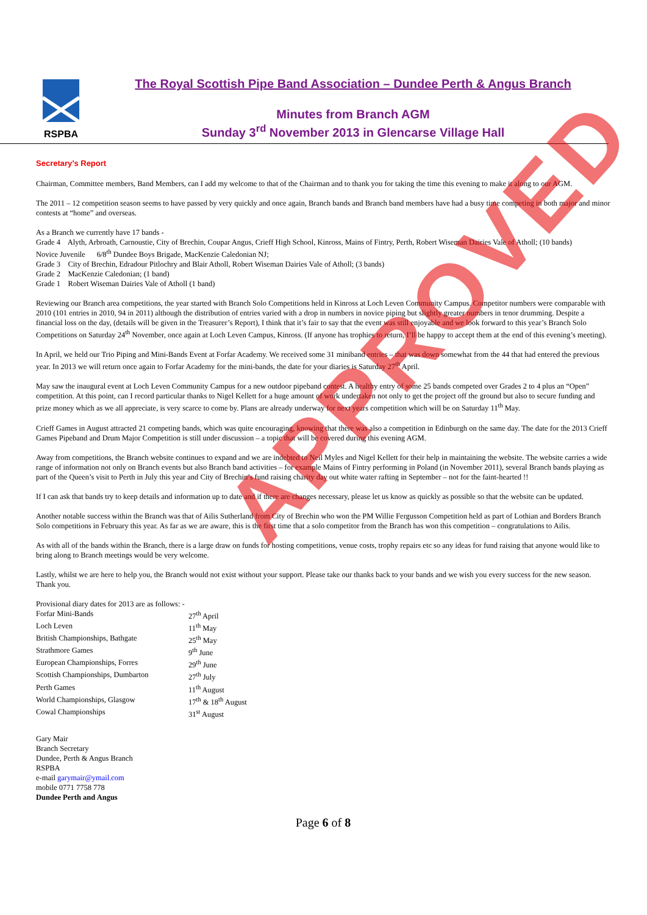RSPBA
The Royal Scottish Pipe Band Association – Dundee Perth & Angus Branch
Minutes from Branch AGM
Sunday 3<sup>rd</sup> November 2013 in Glencarse Village Hall
Secretary’s Report
Chairman, Committee members, Band Members, can I add my welcome to that of the Chairman and to thank you for taking the time this evening to make it along to our AGM.
The 2011 – 12 competition season seems to have passed by very quickly and once again, Branch bands and Branch band members have had a busy time competing in both major and minor contests at “home” and overseas.
As a Branch we currently have 17 bands -
Grade 4 Alyth, Arbroath, Carnoustie, City of Brechin, Coupar Angus, Crieff High School, Kinross, Mains of Fintry, Perth, Robert Wiseman Dairies Vale of Atholl; (10 bands)
Novice Juvenile 6/8<sup>th</sup> Dundee Boys Brigade, MacKenzie Caledonian NJ;
Grade 3 City of Brechin, Edradour Pitlochry and Blair Atholl, Robert Wiseman Dairies Vale of Atholl; (3 bands)
Grade 2 MacKenzie Caledonian; (1 band)
Grade 1 Robert Wiseman Dairies Vale of Atholl (1 band)
Reviewing our Branch area competitions, the year started with Branch Solo Competitions held in Kinross at Loch Leven Community Campus. Competitor numbers were comparable with 2010 (101 entries in 2010, 94 in 2011) although the distribution of entries varied with a drop in numbers in novice piping but slightly greater numbers in tenor drumming. Despite a financial loss on the day, (details will be given in the Treasurer’s Report), I think that it’s fair to say that the event was still enjoyable and we look forward to this year’s Branch Solo Competitions on Saturday 24<sup>th</sup> November, once again at Loch Leven Campus, Kinross. (If anyone has trophies to return, I’ll be happy to accept them at the end of this evening’s meeting).
In April, we held our Trio Piping and Mini-Bands Event at Forfar Academy. We received some 31 miniband entries – that was down somewhat from the 44 that had entered the previous year. In 2013 we will return once again to Forfar Academy for the mini-bands, the date for your diaries is Saturday 27<sup>th</sup> April.
May saw the inaugural event at Loch Leven Community Campus for a new outdoor pipeband contest. A healthy entry of some 25 bands competed over Grades 2 to 4 plus an “Open” competition. At this point, can I record particular thanks to Nigel Kellett for a huge amount of work undertaken not only to get the project off the ground but also to secure funding and prize money which as we all appreciate, is very scarce to come by. Plans are already underway for next years competition which will be on Saturday 11<sup>th</sup> May.
Crieff Games in August attracted 21 competing bands, which was quite encouraging, knowing that there was also a competition in Edinburgh on the same day. The date for the 2013 Crieff Games Pipeband and Drum Major Competition is still under discussion – a topic that will be covered during this evening AGM.
Away from competitions, the Branch website continues to expand and we are indebted to Neil Myles and Nigel Kellett for their help in maintaining the website. The website carries a wide range of information not only on Branch events but also Branch band activities – for example Mains of Fintry performing in Poland (in November 2011), several Branch bands playing as part of the Queen’s visit to Perth in July this year and City of Brechin’s fund raising charity day out white water rafting in September – not for the faint-hearted !!
If I can ask that bands try to keep details and information up to date and if there are changes necessary, please let us know as quickly as possible so that the website can be updated.
Another notable success within the Branch was that of Ailis Sutherland from City of Brechin who won the PM Willie Fergusson Competition held as part of Lothian and Borders Branch Solo competitions in February this year. As far as we are aware, this is the first time that a solo competitor from the Branch has won this competition – congratulations to Ailis.
As with all of the bands within the Branch, there is a large draw on funds for hosting competitions, venue costs, trophy repairs etc so any ideas for fund raising that anyone would like to bring along to Branch meetings would be very welcome.
Lastly, whilst we are here to help you, the Branch would not exist without your support. Please take our thanks back to your bands and we wish you every success for the new season. Thank you.
| Provisional diary dates for 2013 are as follows: - | |
| Forfar Mini-Bands | 27<sup>th</sup> April |
| Loch Leven | 11<sup>th</sup> May |
| British Championships, Bathgate | 25<sup>th</sup> May |
| Strathmore Games | 9<sup>th</sup> June |
| European Championships, Forres | 29<sup>th</sup> June |
| Scottish Championships, Dumbarton | 27<sup>th</sup> July |
| Perth Games | 11<sup>th</sup> August |
| World Championships, Glasgow | 17<sup>th</sup> & 18<sup>th</sup> August |
| Cowal Championships | 31<sup>st</sup> August |
Gary Mair
Branch Secretary
Dundee, Perth & Angus Branch
RSPBA
e-mail garymair@ymail.com
mobile 0771 7758 778
Dundee Perth and Angus
Page 6 of 8
APPROVED